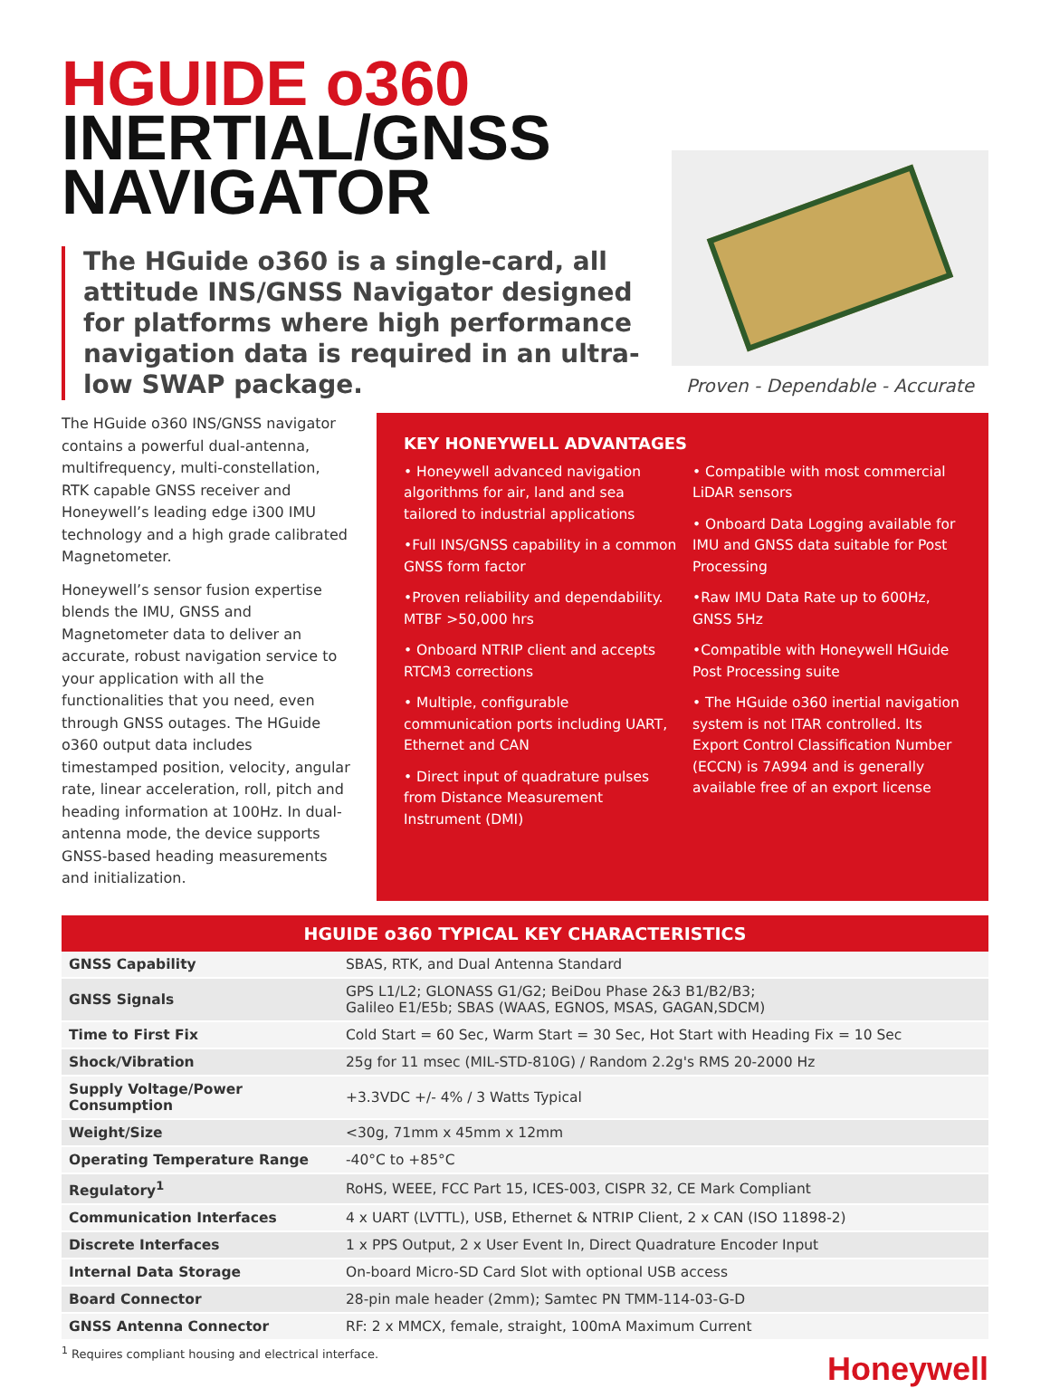HGUIDE o360
INERTIAL/GNSS
NAVIGATOR
The HGuide o360 is a single-card, all attitude INS/GNSS Navigator designed for platforms where high performance navigation data is required in an ultra-low SWAP package.
Proven - Dependable - Accurate
The HGuide o360 INS/GNSS navigator contains a powerful dual-antenna, multifrequency, multi-constellation, RTK capable GNSS receiver and Honeywell’s leading edge i300 IMU technology and a high grade calibrated Magnetometer.
Honeywell’s sensor fusion expertise blends the IMU, GNSS and Magnetometer data to deliver an accurate, robust navigation service to your application with all the functionalities that you need, even through GNSS outages. The HGuide o360 output data includes timestamped position, velocity, angular rate, linear acceleration, roll, pitch and heading information at 100Hz. In dual-antenna mode, the device supports GNSS-based heading measurements and initialization.
KEY HONEYWELL ADVANTAGES
• Honeywell advanced navigation algorithms for air, land and sea tailored to industrial applications
•Full INS/GNSS capability in a common GNSS form factor
•Proven reliability and dependability. MTBF >50,000 hrs
• Onboard NTRIP client and accepts RTCM3 corrections
• Multiple, configurable communication ports including UART, Ethernet and CAN
• Direct input of quadrature pulses from Distance Measurement Instrument (DMI)
• Compatible with most commercial LiDAR sensors
• Onboard Data Logging available for IMU and GNSS data suitable for Post Processing
•Raw IMU Data Rate up to 600Hz, GNSS 5Hz
•Compatible with Honeywell HGuide Post Processing suite
• The HGuide o360 inertial navigation system is not ITAR controlled. Its Export Control Classification Number (ECCN) is 7A994 and is generally available free of an export license
| HGUIDE o360 TYPICAL KEY CHARACTERISTICS | |
| --- | --- |
| GNSS Capability | SBAS, RTK, and Dual Antenna Standard |
| GNSS Signals | GPS L1/L2; GLONASS G1/G2; BeiDou Phase 2&3 B1/B2/B3; Galileo E1/E5b; SBAS (WAAS, EGNOS, MSAS, GAGAN,SDCM) |
| Time to First Fix | Cold Start = 60 Sec, Warm Start = 30 Sec, Hot Start with Heading Fix = 10 Sec |
| Shock/Vibration | 25g for 11 msec (MIL-STD-810G) / Random 2.2g's RMS 20-2000 Hz |
| Supply Voltage/Power Consumption | +3.3VDC +/- 4% / 3 Watts Typical |
| Weight/Size | <30g, 71mm x 45mm x 12mm |
| Operating Temperature Range | -40°C to +85°C |
| Regulatory<sup>1</sup> | RoHS, WEEE, FCC Part 15, ICES-003, CISPR 32, CE Mark Compliant |
| Communication Interfaces | 4 x UART (LVTTL), USB, Ethernet & NTRIP Client, 2 x CAN (ISO 11898-2) |
| Discrete Interfaces | 1 x PPS Output, 2 x User Event In, Direct Quadrature Encoder Input |
| Internal Data Storage | On-board Micro-SD Card Slot with optional USB access |
| Board Connector | 28-pin male header (2mm); Samtec PN TMM-114-03-G-D |
| GNSS Antenna Connector | RF: 2 x MMCX, female, straight, 100mA Maximum Current |
<sup>1</sup> Requires compliant housing and electrical interface.
Honeywell